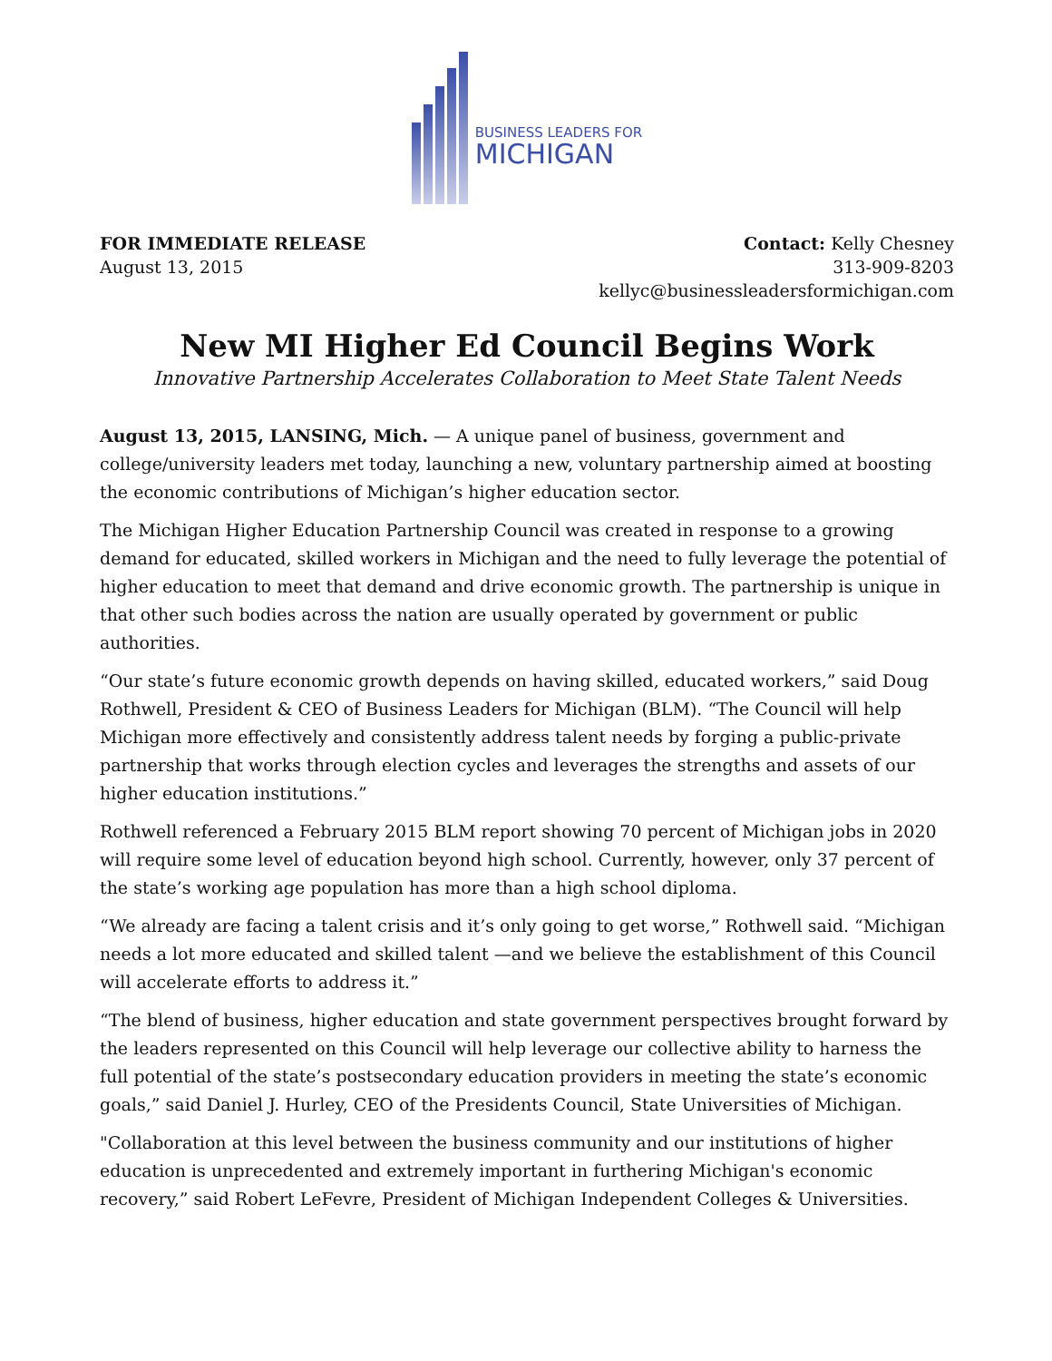BUSINESS LEADERS FOR
MICHIGAN
FOR IMMEDIATE RELEASE
August 13, 2015
Contact: Kelly Chesney
313-909-8203
kellyc@businessleadersformichigan.com
New MI Higher Ed Council Begins Work
Innovative Partnership Accelerates Collaboration to Meet State Talent Needs
August 13, 2015, LANSING, Mich. — A unique panel of business, government and college/university leaders met today, launching a new, voluntary partnership aimed at boosting the economic contributions of Michigan’s higher education sector.
The Michigan Higher Education Partnership Council was created in response to a growing demand for educated, skilled workers in Michigan and the need to fully leverage the potential of higher education to meet that demand and drive economic growth. The partnership is unique in that other such bodies across the nation are usually operated by government or public authorities.
“Our state’s future economic growth depends on having skilled, educated workers,” said Doug Rothwell, President & CEO of Business Leaders for Michigan (BLM). “The Council will help Michigan more effectively and consistently address talent needs by forging a public-private partnership that works through election cycles and leverages the strengths and assets of our higher education institutions.”
Rothwell referenced a February 2015 BLM report showing 70 percent of Michigan jobs in 2020 will require some level of education beyond high school. Currently, however, only 37 percent of the state’s working age population has more than a high school diploma.
“We already are facing a talent crisis and it’s only going to get worse,” Rothwell said. “Michigan needs a lot more educated and skilled talent —and we believe the establishment of this Council will accelerate efforts to address it.”
“The blend of business, higher education and state government perspectives brought forward by the leaders represented on this Council will help leverage our collective ability to harness the full potential of the state’s postsecondary education providers in meeting the state’s economic goals,” said Daniel J. Hurley, CEO of the Presidents Council, State Universities of Michigan.
"Collaboration at this level between the business community and our institutions of higher education is unprecedented and extremely important in furthering Michigan's economic recovery,” said Robert LeFevre, President of Michigan Independent Colleges & Universities.